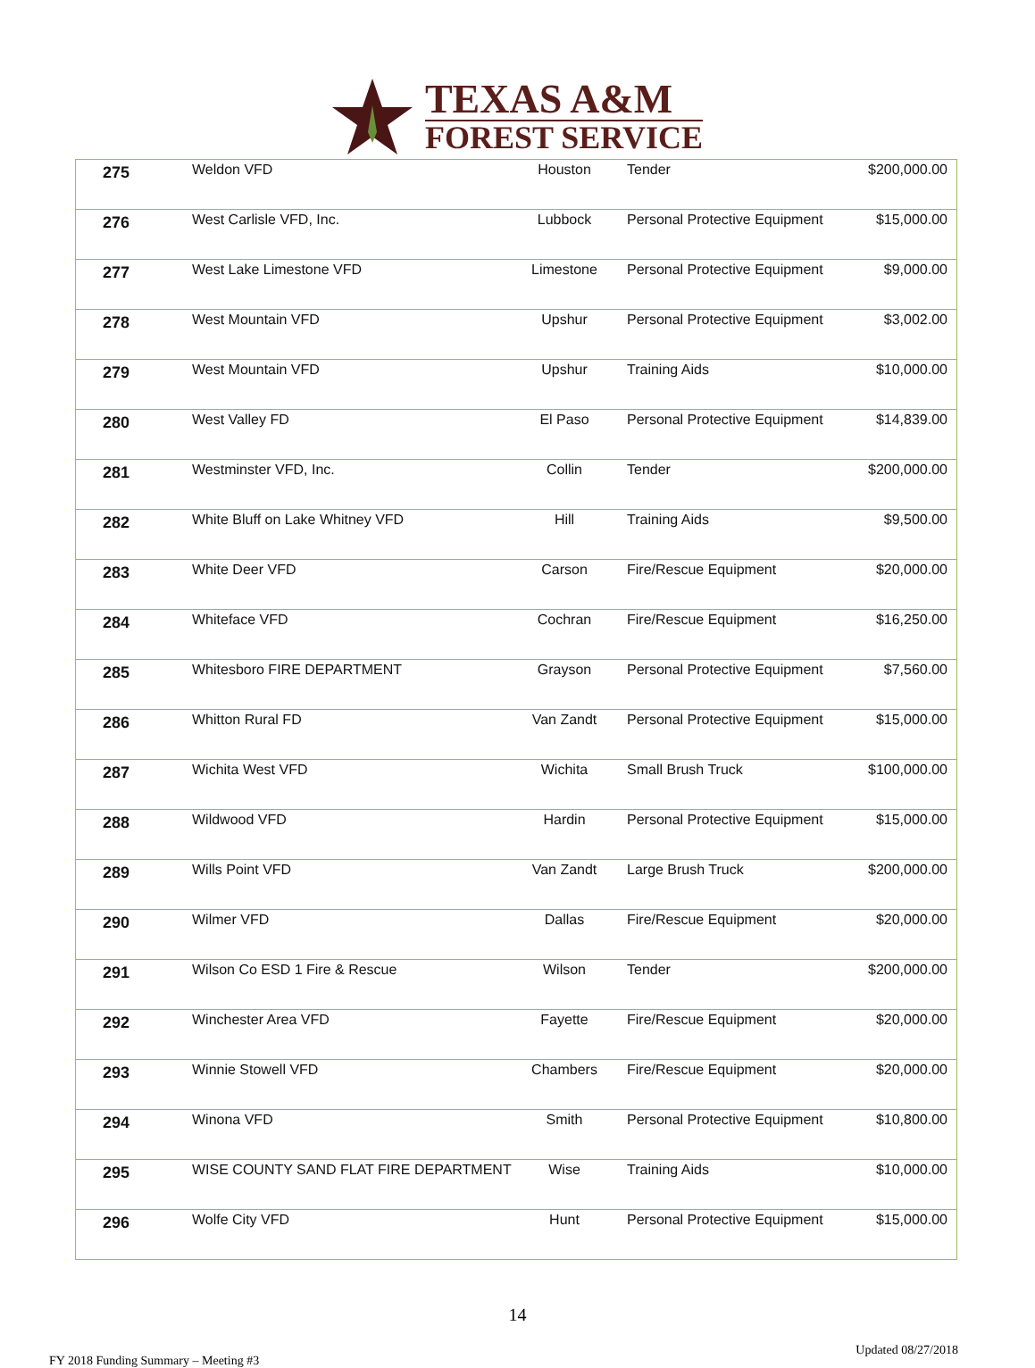TEXAS A&M
FOREST SERVICE
| 275 | Weldon VFD | Houston | Tender | $200,000.00 |
| 276 | West Carlisle VFD, Inc. | Lubbock | Personal Protective Equipment | $15,000.00 |
| 277 | West Lake Limestone VFD | Limestone | Personal Protective Equipment | $9,000.00 |
| 278 | West Mountain VFD | Upshur | Personal Protective Equipment | $3,002.00 |
| 279 | West Mountain VFD | Upshur | Training Aids | $10,000.00 |
| 280 | West Valley FD | El Paso | Personal Protective Equipment | $14,839.00 |
| 281 | Westminster VFD, Inc. | Collin | Tender | $200,000.00 |
| 282 | White Bluff on Lake Whitney VFD | Hill | Training Aids | $9,500.00 |
| 283 | White Deer VFD | Carson | Fire/Rescue Equipment | $20,000.00 |
| 284 | Whiteface VFD | Cochran | Fire/Rescue Equipment | $16,250.00 |
| 285 | Whitesboro FIRE DEPARTMENT | Grayson | Personal Protective Equipment | $7,560.00 |
| 286 | Whitton Rural FD | Van Zandt | Personal Protective Equipment | $15,000.00 |
| 287 | Wichita West VFD | Wichita | Small Brush Truck | $100,000.00 |
| 288 | Wildwood VFD | Hardin | Personal Protective Equipment | $15,000.00 |
| 289 | Wills Point VFD | Van Zandt | Large Brush Truck | $200,000.00 |
| 290 | Wilmer VFD | Dallas | Fire/Rescue Equipment | $20,000.00 |
| 291 | Wilson Co ESD 1 Fire & Rescue | Wilson | Tender | $200,000.00 |
| 292 | Winchester Area VFD | Fayette | Fire/Rescue Equipment | $20,000.00 |
| 293 | Winnie Stowell VFD | Chambers | Fire/Rescue Equipment | $20,000.00 |
| 294 | Winona VFD | Smith | Personal Protective Equipment | $10,800.00 |
| 295 | WISE COUNTY SAND FLAT FIRE DEPARTMENT | Wise | Training Aids | $10,000.00 |
| 296 | Wolfe City VFD | Hunt | Personal Protective Equipment | $15,000.00 |
14
FY 2018 Funding Summary – Meeting #3 Updated 08/27/2018